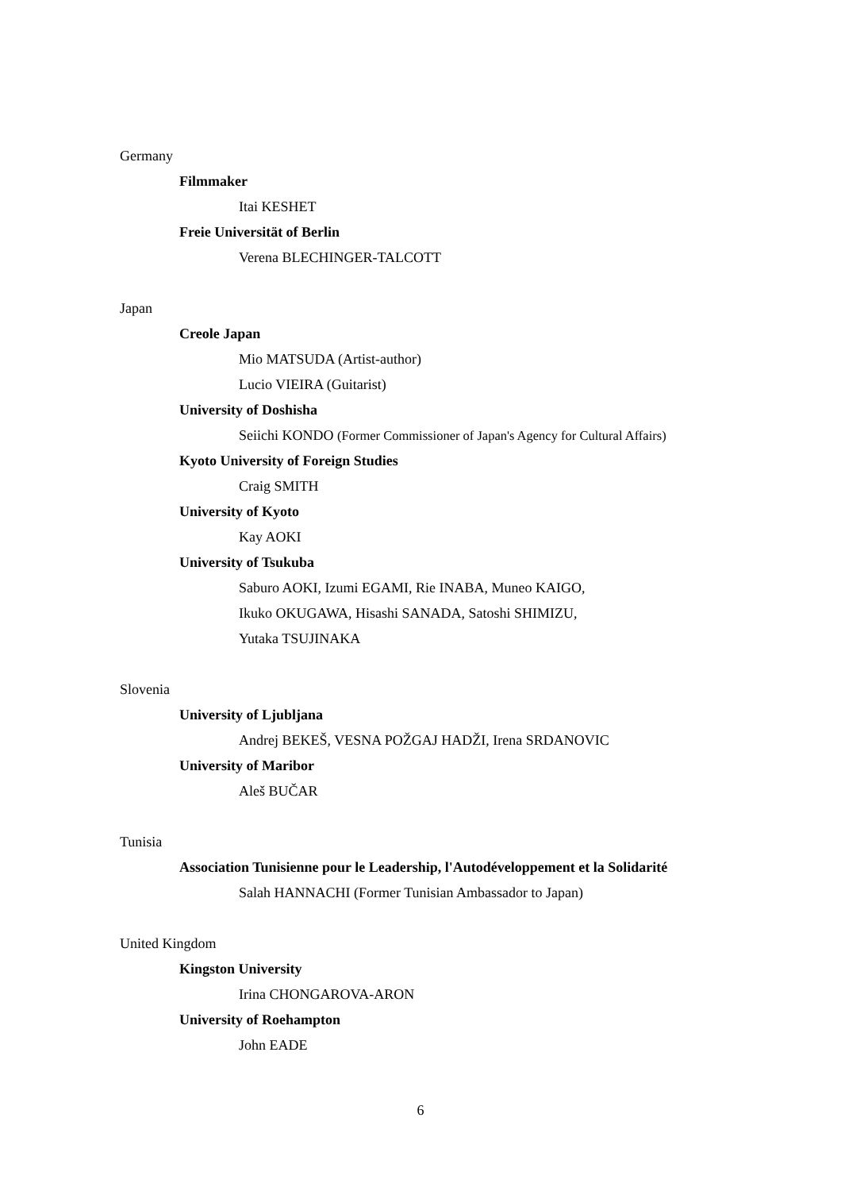Germany
Filmmaker
Itai KESHET
Freie Universität of Berlin
Verena BLECHINGER-TALCOTT
Japan
Creole Japan
Mio MATSUDA (Artist-author)
Lucio VIEIRA (Guitarist)
University of Doshisha
Seiichi KONDO (Former Commissioner of Japan's Agency for Cultural Affairs)
Kyoto University of Foreign Studies
Craig SMITH
University of Kyoto
Kay AOKI
University of Tsukuba
Saburo AOKI, Izumi EGAMI, Rie INABA, Muneo KAIGO,
Ikuko OKUGAWA, Hisashi SANADA, Satoshi SHIMIZU,
Yutaka TSUJINAKA
Slovenia
University of Ljubljana
Andrej BEKEŠ, VESNA POŽGAJ HADŽI, Irena SRDANOVIC
University of Maribor
Aleš BUČAR
Tunisia
Association Tunisienne pour le Leadership, l'Autodéveloppement et la Solidarité
Salah HANNACHI (Former Tunisian Ambassador to Japan)
United Kingdom
Kingston University
Irina CHONGAROVA-ARON
University of Roehampton
John EADE
6